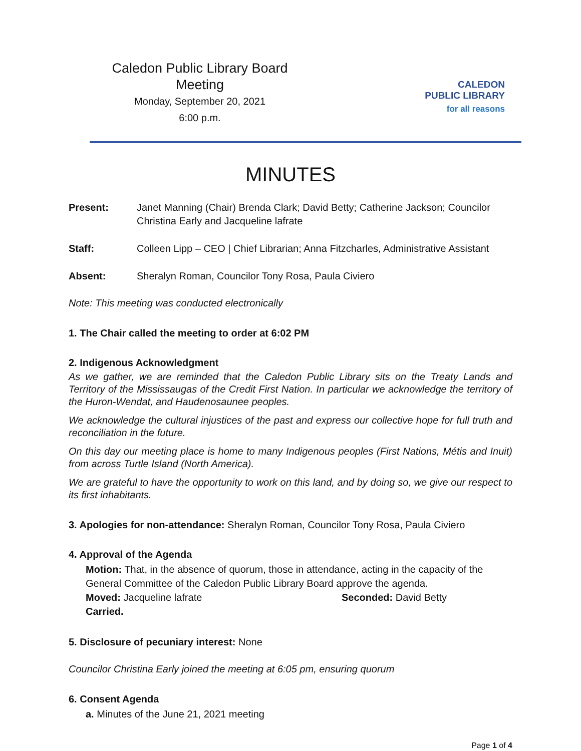Caledon Public Library Board Meeting
Monday, September 20, 2021
6:00 p.m.
CALEDON
PUBLIC LIBRARY
for all reasons
MINUTES
Present: Janet Manning (Chair) Brenda Clark; David Betty; Catherine Jackson; Councilor Christina Early and Jacqueline lafrate
Staff: Colleen Lipp – CEO | Chief Librarian; Anna Fitzcharles, Administrative Assistant
Absent: Sheralyn Roman, Councilor Tony Rosa, Paula Civiero
Note: This meeting was conducted electronically
1. The Chair called the meeting to order at 6:02 PM
2. Indigenous Acknowledgment
As we gather, we are reminded that the Caledon Public Library sits on the Treaty Lands and Territory of the Mississaugas of the Credit First Nation. In particular we acknowledge the territory of the Huron-Wendat, and Haudenosaunee peoples.
We acknowledge the cultural injustices of the past and express our collective hope for full truth and reconciliation in the future.
On this day our meeting place is home to many Indigenous peoples (First Nations, Métis and Inuit) from across Turtle Island (North America).
We are grateful to have the opportunity to work on this land, and by doing so, we give our respect to its first inhabitants.
3. Apologies for non-attendance: Sheralyn Roman, Councilor Tony Rosa, Paula Civiero
4. Approval of the Agenda
Motion: That, in the absence of quorum, those in attendance, acting in the capacity of the General Committee of the Caledon Public Library Board approve the agenda.
Moved: Jacqueline lafrate Seconded: David Betty
Carried.
5. Disclosure of pecuniary interest: None
Councilor Christina Early joined the meeting at 6:05 pm, ensuring quorum
6. Consent Agenda
a. Minutes of the June 21, 2021 meeting
Page 1 of 4